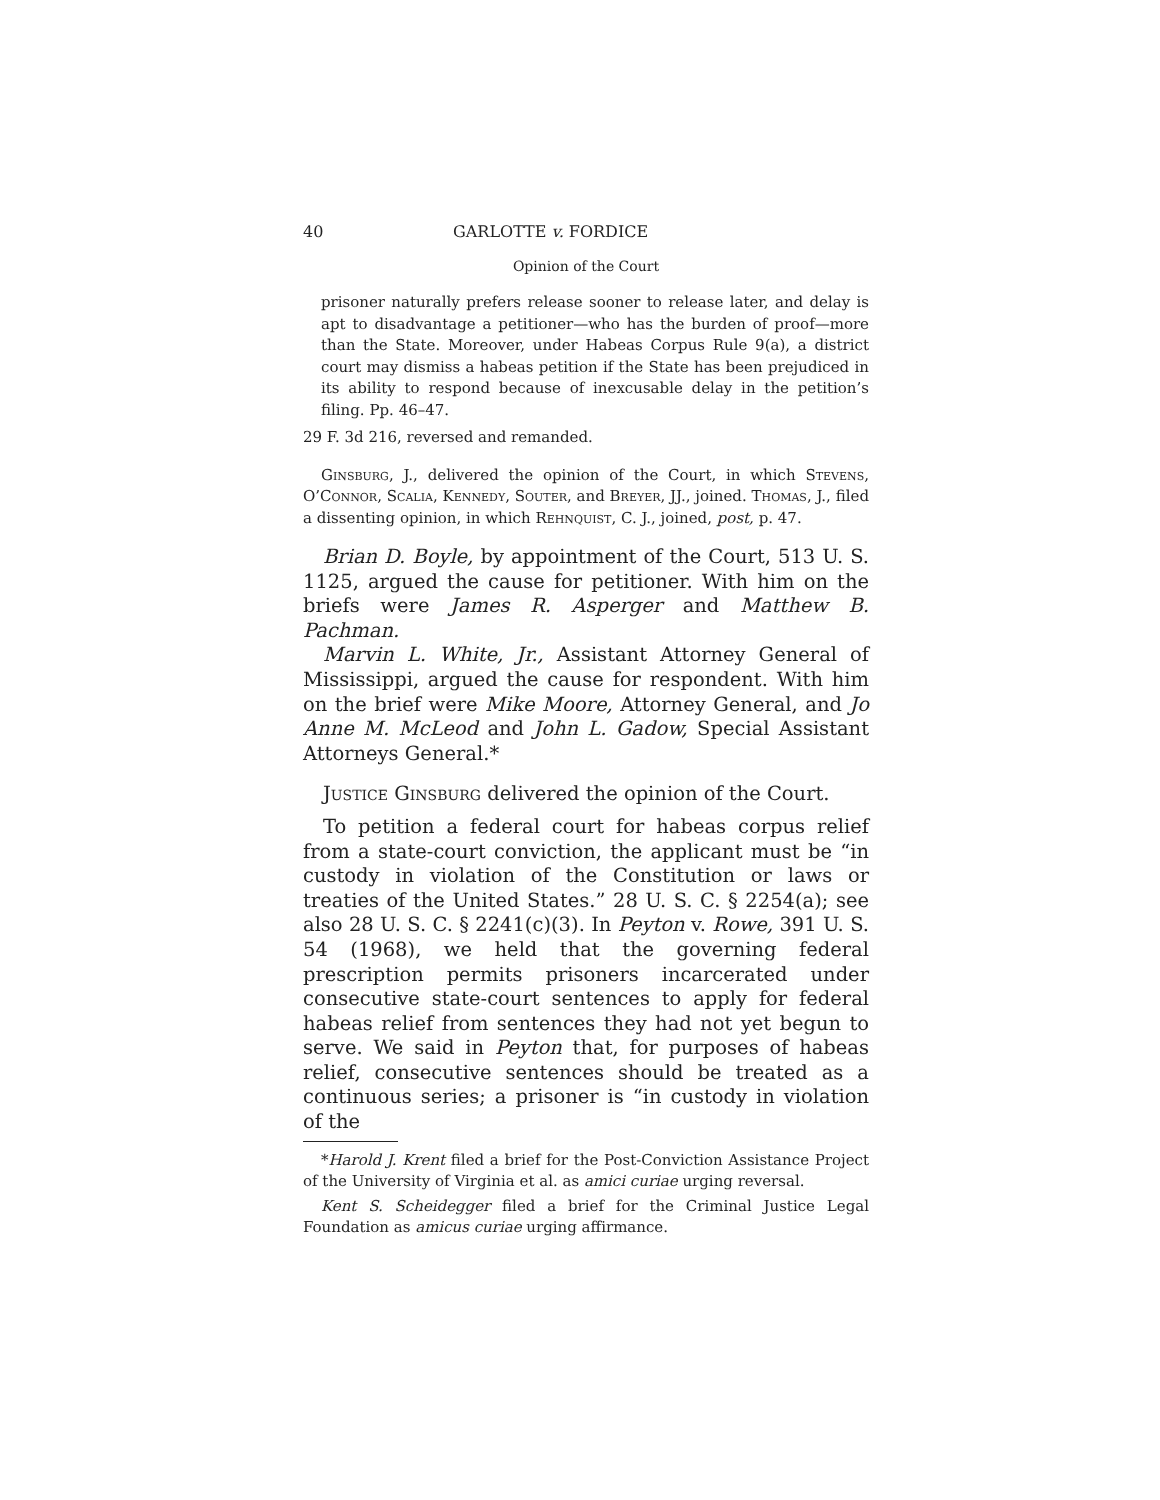40 GARLOTTE v. FORDICE
Opinion of the Court
prisoner naturally prefers release sooner to release later, and delay is apt to disadvantage a petitioner—who has the burden of proof—more than the State. Moreover, under Habeas Corpus Rule 9(a), a district court may dismiss a habeas petition if the State has been prejudiced in its ability to respond because of inexcusable delay in the petition’s filing. Pp. 46–47.
29 F. 3d 216, reversed and remanded.
Ginsburg, J., delivered the opinion of the Court, in which Stevens, O’Connor, Scalia, Kennedy, Souter, and Breyer, JJ., joined. Thomas, J., filed a dissenting opinion, in which Rehnquist, C. J., joined, post, p. 47.
Brian D. Boyle, by appointment of the Court, 513 U. S. 1125, argued the cause for petitioner. With him on the briefs were James R. Asperger and Matthew B. Pachman.
Marvin L. White, Jr., Assistant Attorney General of Mississippi, argued the cause for respondent. With him on the brief were Mike Moore, Attorney General, and Jo Anne M. McLeod and John L. Gadow, Special Assistant Attorneys General.*
Justice Ginsburg delivered the opinion of the Court.
To petition a federal court for habeas corpus relief from a state-court conviction, the applicant must be “in custody in violation of the Constitution or laws or treaties of the United States.” 28 U. S. C. § 2254(a); see also 28 U. S. C. § 2241(c)(3). In Peyton v. Rowe, 391 U. S. 54 (1968), we held that the governing federal prescription permits prisoners incarcerated under consecutive state-court sentences to apply for federal habeas relief from sentences they had not yet begun to serve. We said in Peyton that, for purposes of habeas relief, consecutive sentences should be treated as a continuous series; a prisoner is “in custody in violation of the
*Harold J. Krent filed a brief for the Post-Conviction Assistance Project of the University of Virginia et al. as amici curiae urging reversal.
Kent S. Scheidegger filed a brief for the Criminal Justice Legal Foundation as amicus curiae urging affirmance.